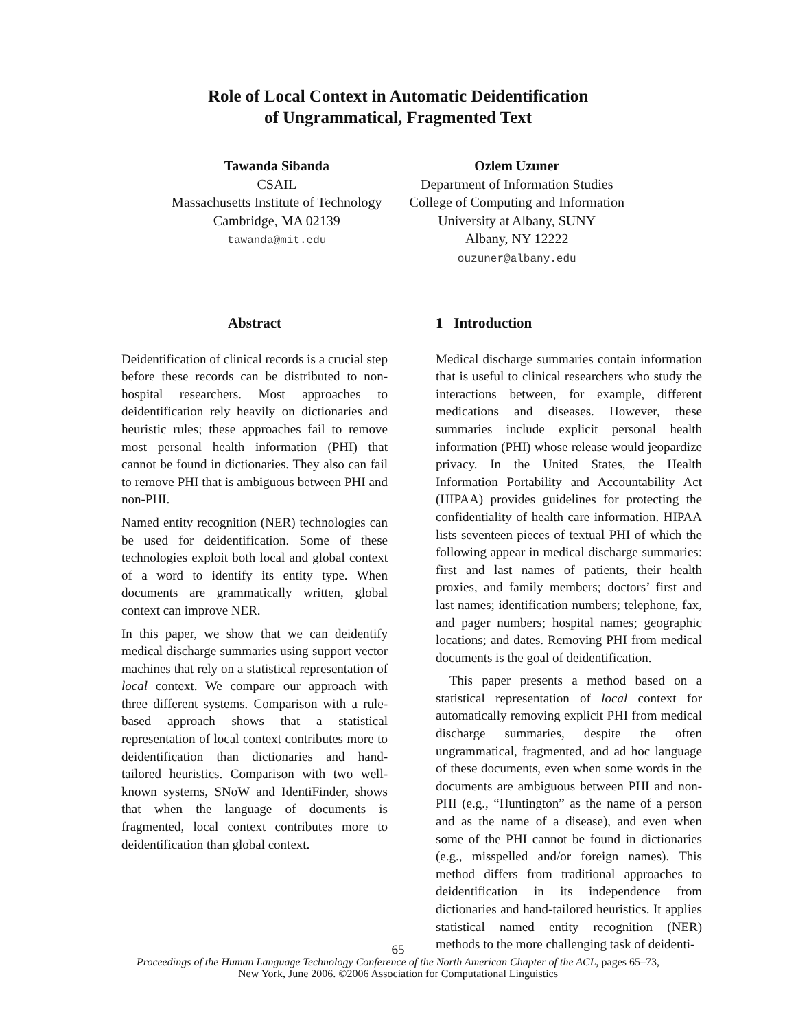Role of Local Context in Automatic Deidentification
of Ungrammatical, Fragmented Text
Tawanda Sibanda
CSAIL
Massachusetts Institute of Technology
Cambridge, MA 02139
tawanda@mit.edu
Ozlem Uzuner
Department of Information Studies
College of Computing and Information
University at Albany, SUNY
Albany, NY 12222
ouzuner@albany.edu
Abstract
Deidentification of clinical records is a crucial step before these records can be distributed to non-hospital researchers. Most approaches to deidentification rely heavily on dictionaries and heuristic rules; these approaches fail to remove most personal health information (PHI) that cannot be found in dictionaries. They also can fail to remove PHI that is ambiguous between PHI and non-PHI.
Named entity recognition (NER) technologies can be used for deidentification. Some of these technologies exploit both local and global context of a word to identify its entity type. When documents are grammatically written, global context can improve NER.
In this paper, we show that we can deidentify medical discharge summaries using support vector machines that rely on a statistical representation of local context. We compare our approach with three different systems. Comparison with a rule-based approach shows that a statistical representation of local context contributes more to deidentification than dictionaries and hand-tailored heuristics. Comparison with two well-known systems, SNoW and IdentiFinder, shows that when the language of documents is fragmented, local context contributes more to deidentification than global context.
1 Introduction
Medical discharge summaries contain information that is useful to clinical researchers who study the interactions between, for example, different medications and diseases. However, these summaries include explicit personal health information (PHI) whose release would jeopardize privacy. In the United States, the Health Information Portability and Accountability Act (HIPAA) provides guidelines for protecting the confidentiality of health care information. HIPAA lists seventeen pieces of textual PHI of which the following appear in medical discharge summaries: first and last names of patients, their health proxies, and family members; doctors’ first and last names; identification numbers; telephone, fax, and pager numbers; hospital names; geographic locations; and dates. Removing PHI from medical documents is the goal of deidentification.
This paper presents a method based on a statistical representation of local context for automatically removing explicit PHI from medical discharge summaries, despite the often ungrammatical, fragmented, and ad hoc language of these documents, even when some words in the documents are ambiguous between PHI and non-PHI (e.g., “Huntington” as the name of a person and as the name of a disease), and even when some of the PHI cannot be found in dictionaries (e.g., misspelled and/or foreign names). This method differs from traditional approaches to deidentification in its independence from dictionaries and hand-tailored heuristics. It applies statistical named entity recognition (NER) methods to the more challenging task of deidenti-
65
Proceedings of the Human Language Technology Conference of the North American Chapter of the ACL, pages 65–73,
New York, June 2006. ©2006 Association for Computational Linguistics